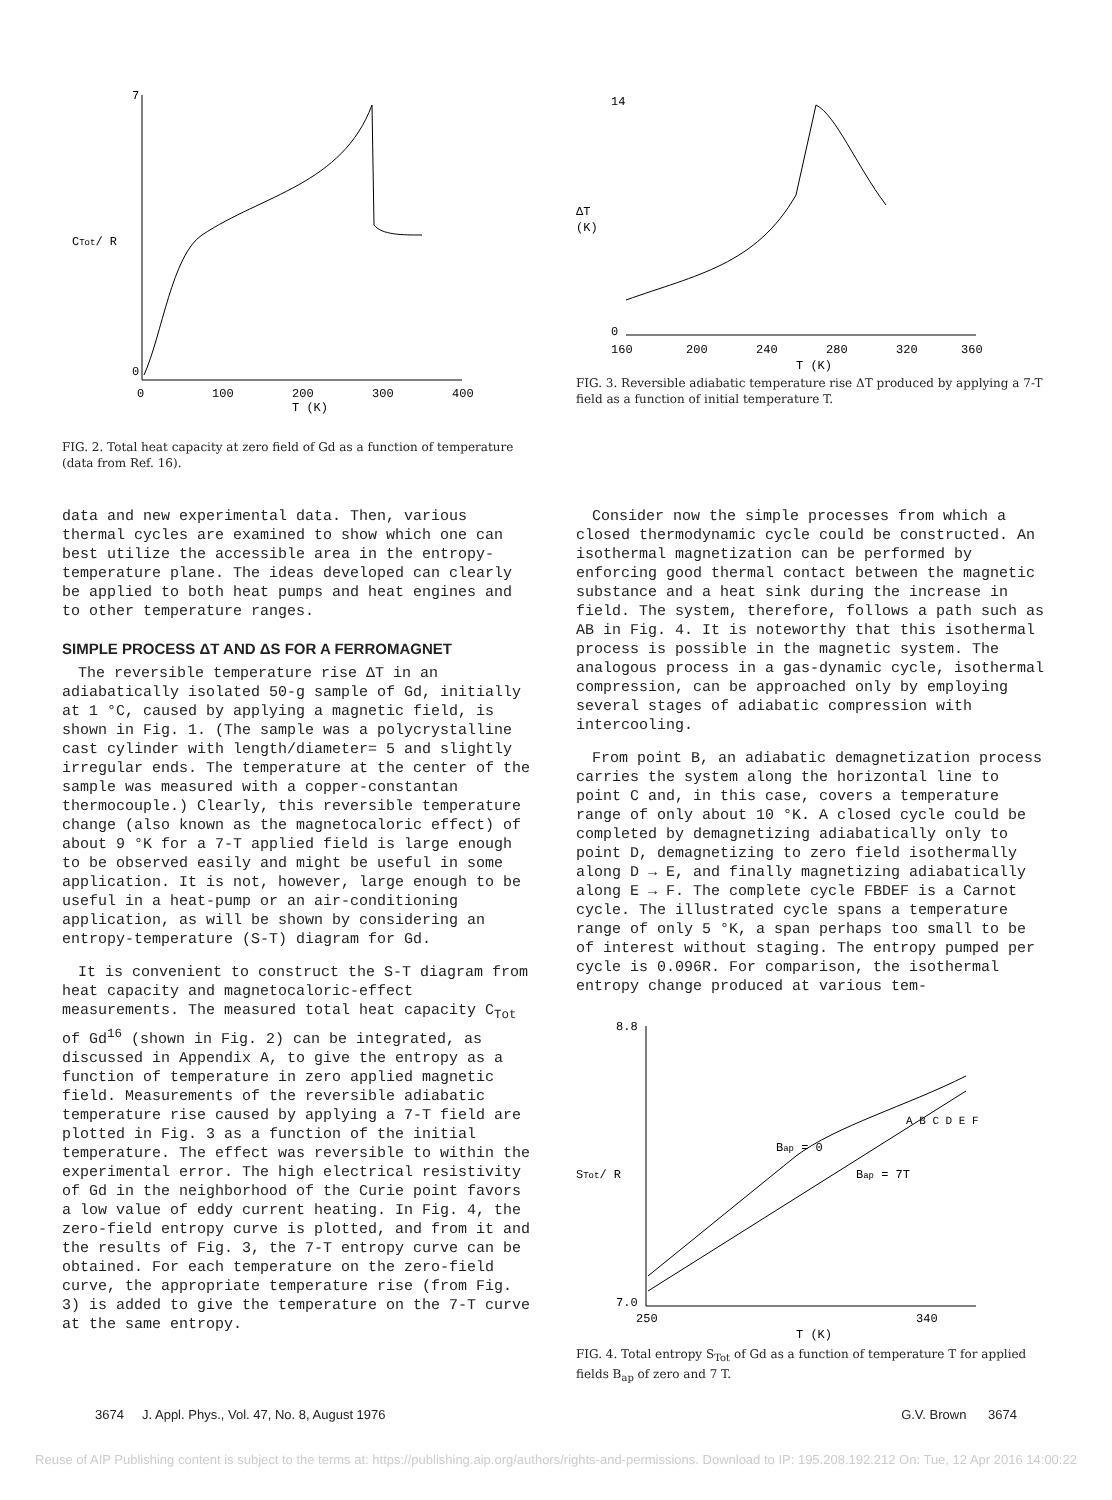7
0
CTot/ R
0
100
200
300
400
T (K)
FIG. 2. Total heat capacity at zero field of Gd as a function of temperature (data from Ref. 16).
14
ΔT
(K)
0
160
200
240
280
320
360
T (K)
FIG. 3. Reversible adiabatic temperature rise ΔT produced by applying a 7-T field as a function of initial temperature T.
data and new experimental data. Then, various thermal cycles are examined to show which one can best utilize the accessible area in the entropy-temperature plane. The ideas developed can clearly be applied to both heat pumps and heat engines and to other temperature ranges.
SIMPLE PROCESS ΔT AND ΔS FOR A FERROMAGNET
The reversible temperature rise ΔT in an adiabatically isolated 50-g sample of Gd, initially at 1 °C, caused by applying a magnetic field, is shown in Fig. 1. (The sample was a polycrystalline cast cylinder with length/diameter= 5 and slightly irregular ends. The temperature at the center of the sample was measured with a copper-constantan thermocouple.) Clearly, this reversible temperature change (also known as the magnetocaloric effect) of about 9 °K for a 7-T applied field is large enough to be observed easily and might be useful in some application. It is not, however, large enough to be useful in a heat-pump or an air-conditioning application, as will be shown by considering an entropy-temperature (S-T) diagram for Gd.
It is convenient to construct the S-T diagram from heat capacity and magnetocaloric-effect measurements. The measured total heat capacity C<sub>Tot</sub> of Gd<sup>16</sup> (shown in Fig. 2) can be integrated, as discussed in Appendix A, to give the entropy as a function of temperature in zero applied magnetic field. Measurements of the reversible adiabatic temperature rise caused by applying a 7-T field are plotted in Fig. 3 as a function of the initial temperature. The effect was reversible to within the experimental error. The high electrical resistivity of Gd in the neighborhood of the Curie point favors a low value of eddy current heating. In Fig. 4, the zero-field entropy curve is plotted, and from it and the results of Fig. 3, the 7-T entropy curve can be obtained. For each temperature on the zero-field curve, the appropriate temperature rise (from Fig. 3) is added to give the temperature on the 7-T curve at the same entropy.
Consider now the simple processes from which a closed thermodynamic cycle could be constructed. An isothermal magnetization can be performed by enforcing good thermal contact between the magnetic substance and a heat sink during the increase in field. The system, therefore, follows a path such as AB in Fig. 4. It is noteworthy that this isothermal process is possible in the magnetic system. The analogous process in a gas-dynamic cycle, isothermal compression, can be approached only by employing several stages of adiabatic compression with intercooling.
From point B, an adiabatic demagnetization process carries the system along the horizontal line to point C and, in this case, covers a temperature range of only about 10 °K. A closed cycle could be completed by demagnetizing adiabatically only to point D, demagnetizing to zero field isothermally along D → E, and finally magnetizing adiabatically along E → F. The complete cycle FBDEF is a Carnot cycle. The illustrated cycle spans a temperature range of only 5 °K, a span perhaps too small to be of interest without staging. The entropy pumped per cycle is 0.096R. For comparison, the isothermal entropy change produced at various tem-
8.8
STot/ R
Bap = 0
Bap = 7T
7.0
250
340
T (K)
A B C D E F
FIG. 4. Total entropy S<sub>Tot</sub> of Gd as a function of temperature T for applied fields B<sub>ap</sub> of zero and 7 T.
3674 J. Appl. Phys., Vol. 47, No. 8, August 1976 G.V. Brown 3674
Reuse of AIP Publishing content is subject to the terms at: https://publishing.aip.org/authors/rights-and-permissions. Download to IP: 195.208.192.212 On: Tue, 12 Apr 2016 14:00:22